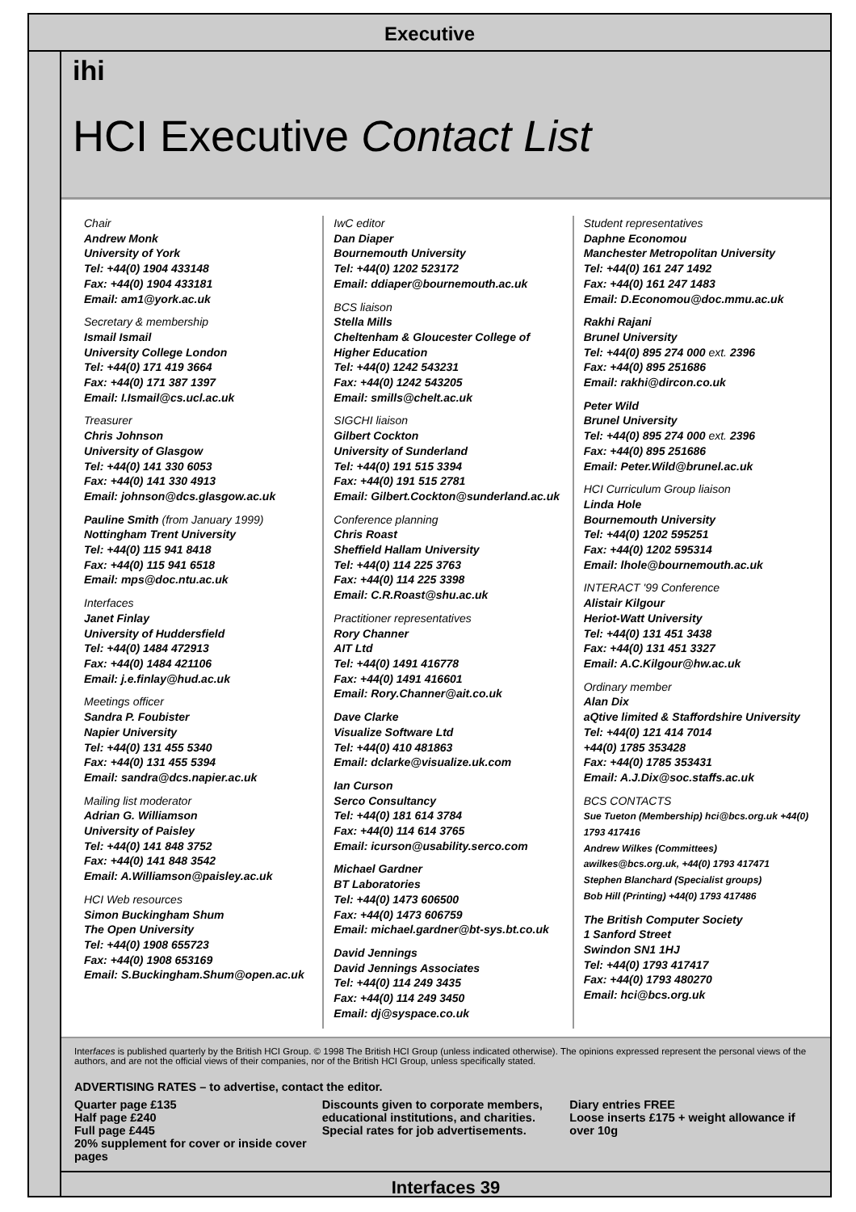Executive
ihi
HCI Executive Contact List
Chair
Andrew Monk
University of York
Tel: +44(0) 1904 433148
Fax: +44(0) 1904 433181
Email: am1@york.ac.uk
Secretary & membership
Ismail Ismail
University College London
Tel: +44(0) 171 419 3664
Fax: +44(0) 171 387 1397
Email: I.Ismail@cs.ucl.ac.uk
Treasurer
Chris Johnson
University of Glasgow
Tel: +44(0) 141 330 6053
Fax: +44(0) 141 330 4913
Email: johnson@dcs.glasgow.ac.uk
Pauline Smith (from January 1999)
Nottingham Trent University
Tel: +44(0) 115 941 8418
Fax: +44(0) 115 941 6518
Email: mps@doc.ntu.ac.uk
Interfaces
Janet Finlay
University of Huddersfield
Tel: +44(0) 1484 472913
Fax: +44(0) 1484 421106
Email: j.e.finlay@hud.ac.uk
Meetings officer
Sandra P. Foubister
Napier University
Tel: +44(0) 131 455 5340
Fax: +44(0) 131 455 5394
Email: sandra@dcs.napier.ac.uk
Mailing list moderator
Adrian G. Williamson
University of Paisley
Tel: +44(0) 141 848 3752
Fax: +44(0) 141 848 3542
Email: A.Williamson@paisley.ac.uk
HCI Web resources
Simon Buckingham Shum
The Open University
Tel: +44(0) 1908 655723
Fax: +44(0) 1908 653169
Email: S.Buckingham.Shum@open.ac.uk
IwC editor
Dan Diaper
Bournemouth University
Tel: +44(0) 1202 523172
Email: ddiaper@bournemouth.ac.uk
BCS liaison
Stella Mills
Cheltenham & Gloucester College of Higher Education
Tel: +44(0) 1242 543231
Fax: +44(0) 1242 543205
Email: smills@chelt.ac.uk
SIGCHI liaison
Gilbert Cockton
University of Sunderland
Tel: +44(0) 191 515 3394
Fax: +44(0) 191 515 2781
Email: Gilbert.Cockton@sunderland.ac.uk
Conference planning
Chris Roast
Sheffield Hallam University
Tel: +44(0) 114 225 3763
Fax: +44(0) 114 225 3398
Email: C.R.Roast@shu.ac.uk
Practitioner representatives
Rory Channer
AIT Ltd
Tel: +44(0) 1491 416778
Fax: +44(0) 1491 416601
Email: Rory.Channer@ait.co.uk
Dave Clarke
Visualize Software Ltd
Tel: +44(0) 410 481863
Email: dclarke@visualize.uk.com
Ian Curson
Serco Consultancy
Tel: +44(0) 181 614 3784
Fax: +44(0) 114 614 3765
Email: icurson@usability.serco.com
Michael Gardner
BT Laboratories
Tel: +44(0) 1473 606500
Fax: +44(0) 1473 606759
Email: michael.gardner@bt-sys.bt.co.uk
David Jennings
David Jennings Associates
Tel: +44(0) 114 249 3435
Fax: +44(0) 114 249 3450
Email: dj@syspace.co.uk
Student representatives
Daphne Economou
Manchester Metropolitan University
Tel: +44(0) 161 247 1492
Fax: +44(0) 161 247 1483
Email: D.Economou@doc.mmu.ac.uk
Rakhi Rajani
Brunel University
Tel: +44(0) 895 274 000 ext. 2396
Fax: +44(0) 895 251686
Email: rakhi@dircon.co.uk
Peter Wild
Brunel University
Tel: +44(0) 895 274 000 ext. 2396
Fax: +44(0) 895 251686
Email: Peter.Wild@brunel.ac.uk
HCI Curriculum Group liaison
Linda Hole
Bournemouth University
Tel: +44(0) 1202 595251
Fax: +44(0) 1202 595314
Email: lhole@bournemouth.ac.uk
INTERACT '99 Conference
Alistair Kilgour
Heriot-Watt University
Tel: +44(0) 131 451 3438
Fax: +44(0) 131 451 3327
Email: A.C.Kilgour@hw.ac.uk
Ordinary member
Alan Dix
aQtive limited & Staffordshire University
Tel: +44(0) 121 414 7014
+44(0) 1785 353428
Fax: +44(0) 1785 353431
Email: A.J.Dix@soc.staffs.ac.uk
BCS CONTACTS
Sue Tueton (Membership) hci@bcs.org.uk +44(0) 1793 417416
Andrew Wilkes (Committees) awilkes@bcs.org.uk, +44(0) 1793 417471
Stephen Blanchard (Specialist groups)
Bob Hill (Printing) +44(0) 1793 417486
The British Computer Society
1 Sanford Street
Swindon SN1 1HJ
Tel: +44(0) 1793 417417
Fax: +44(0) 1793 480270
Email: hci@bcs.org.uk
Interfaces is published quarterly by the British HCI Group. © 1998 The British HCI Group (unless indicated otherwise). The opinions expressed represent the personal views of the authors, and are not the official views of their companies, nor of the British HCI Group, unless specifically stated.
ADVERTISING RATES – to advertise, contact the editor.
Quarter page £135
Half page £240
Full page £445
20% supplement for cover or inside cover pages
Discounts given to corporate members, educational institutions, and charities.
Special rates for job advertisements.
Diary entries FREE
Loose inserts £175 + weight allowance if over 10g
Interfaces 39